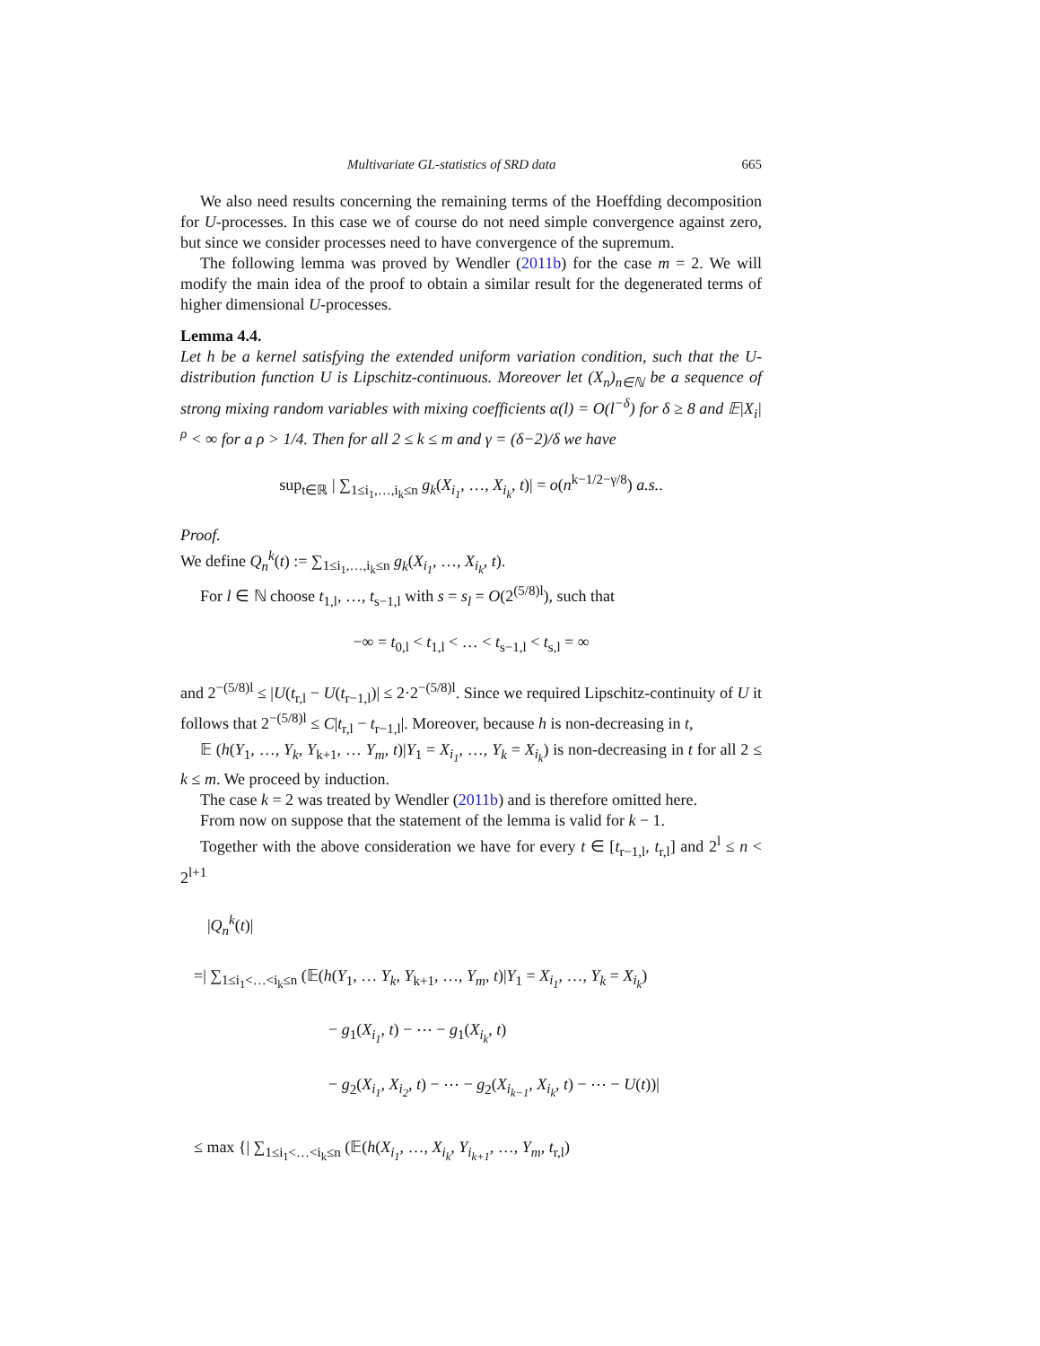Multivariate GL-statistics of SRD data 665
We also need results concerning the remaining terms of the Hoeffding decomposition for U-processes. In this case we of course do not need simple convergence against zero, but since we consider processes need to have convergence of the supremum.
The following lemma was proved by Wendler (2011b) for the case m = 2. We will modify the main idea of the proof to obtain a similar result for the degenerated terms of higher dimensional U-processes.
Lemma 4.4.
Let h be a kernel satisfying the extended uniform variation condition, such that the U-distribution function U is Lipschitz-continuous. Moreover let (X<sub>n</sub>)<sub>n∈ℕ</sub> be a sequence of strong mixing random variables with mixing coefficients α(l) = O(l<sup>−δ</sup>) for δ ≥ 8 and 𝔼|X<sub>i</sub>|<sup>ρ</sup> < ∞ for a ρ > 1/4. Then for all 2 ≤ k ≤ m and γ = (δ−2)/δ we have
sup<sub>t∈ℝ</sub> | ∑<sub>1≤i<sub>1</sub>,…,i<sub>k</sub>≤n</sub> g<sub>k</sub>(X<sub>i<sub>1</sub></sub>, …, X<sub>i<sub>k</sub></sub>, t)| = o(n<sup>k−1/2−γ/8</sup>) a.s..
Proof.
We define Q<sub>n</sub><sup>k</sup>(t) := ∑<sub>1≤i<sub>1</sub>,…,i<sub>k</sub>≤n</sub> g<sub>k</sub>(X<sub>i<sub>1</sub></sub>, …, X<sub>i<sub>k</sub></sub>, t).
For l ∈ ℕ choose t<sub>1,l</sub>, …, t<sub>s−1,l</sub> with s = s<sub>l</sub> = O(2<sup>(5/8)l</sup>), such that
−∞ = t<sub>0,l</sub> < t<sub>1,l</sub> < … < t<sub>s−1,l</sub> < t<sub>s,l</sub> = ∞
and 2<sup>−(5/8)l</sup> ≤ |U(t<sub>r,l</sub> − U(t<sub>r−1,l</sub>)| ≤ 2·2<sup>−(5/8)l</sup>. Since we required Lipschitz-continuity of U it follows that 2<sup>−(5/8)l</sup> ≤ C|t<sub>r,l</sub> − t<sub>r−1,l</sub>|. Moreover, because h is non-decreasing in t,
𝔼 (h(Y<sub>1</sub>, …, Y<sub>k</sub>, Y<sub>k+1</sub>, … Y<sub>m</sub>, t)|Y<sub>1</sub> = X<sub>i<sub>1</sub></sub>, …, Y<sub>k</sub> = X<sub>i<sub>k</sub></sub>) is non-decreasing in t for all 2 ≤ k ≤ m. We proceed by induction.
The case k = 2 was treated by Wendler (2011b) and is therefore omitted here.
From now on suppose that the statement of the lemma is valid for k − 1.
Together with the above consideration we have for every t ∈ [t<sub>r−1,l</sub>, t<sub>r,l</sub>] and 2<sup>l</sup> ≤ n < 2<sup>l+1</sup>
|Q<sub>n</sub><sup>k</sup>(t)|
=| ∑<sub>1≤i<sub>1</sub><…<i<sub>k</sub>≤n</sub> (𝔼(h(Y<sub>1</sub>, … Y<sub>k</sub>, Y<sub>k+1</sub>, …, Y<sub>m</sub>, t)|Y<sub>1</sub> = X<sub>i<sub>1</sub></sub>, …, Y<sub>k</sub> = X<sub>i<sub>k</sub></sub>)
− g<sub>1</sub>(X<sub>i<sub>1</sub></sub>, t) − ⋯ − g<sub>1</sub>(X<sub>i<sub>k</sub></sub>, t)
− g<sub>2</sub>(X<sub>i<sub>1</sub></sub>, X<sub>i<sub>2</sub></sub>, t) − ⋯ − g<sub>2</sub>(X<sub>i<sub>k−1</sub></sub>, X<sub>i<sub>k</sub></sub>, t) − ⋯ − U(t))|
≤ max {| ∑<sub>1≤i<sub>1</sub><…<i<sub>k</sub>≤n</sub> (𝔼(h(X<sub>i<sub>1</sub></sub>, …, X<sub>i<sub>k</sub></sub>, Y<sub>i<sub>k+1</sub></sub>, …, Y<sub>m</sub>, t<sub>r,l</sub>)